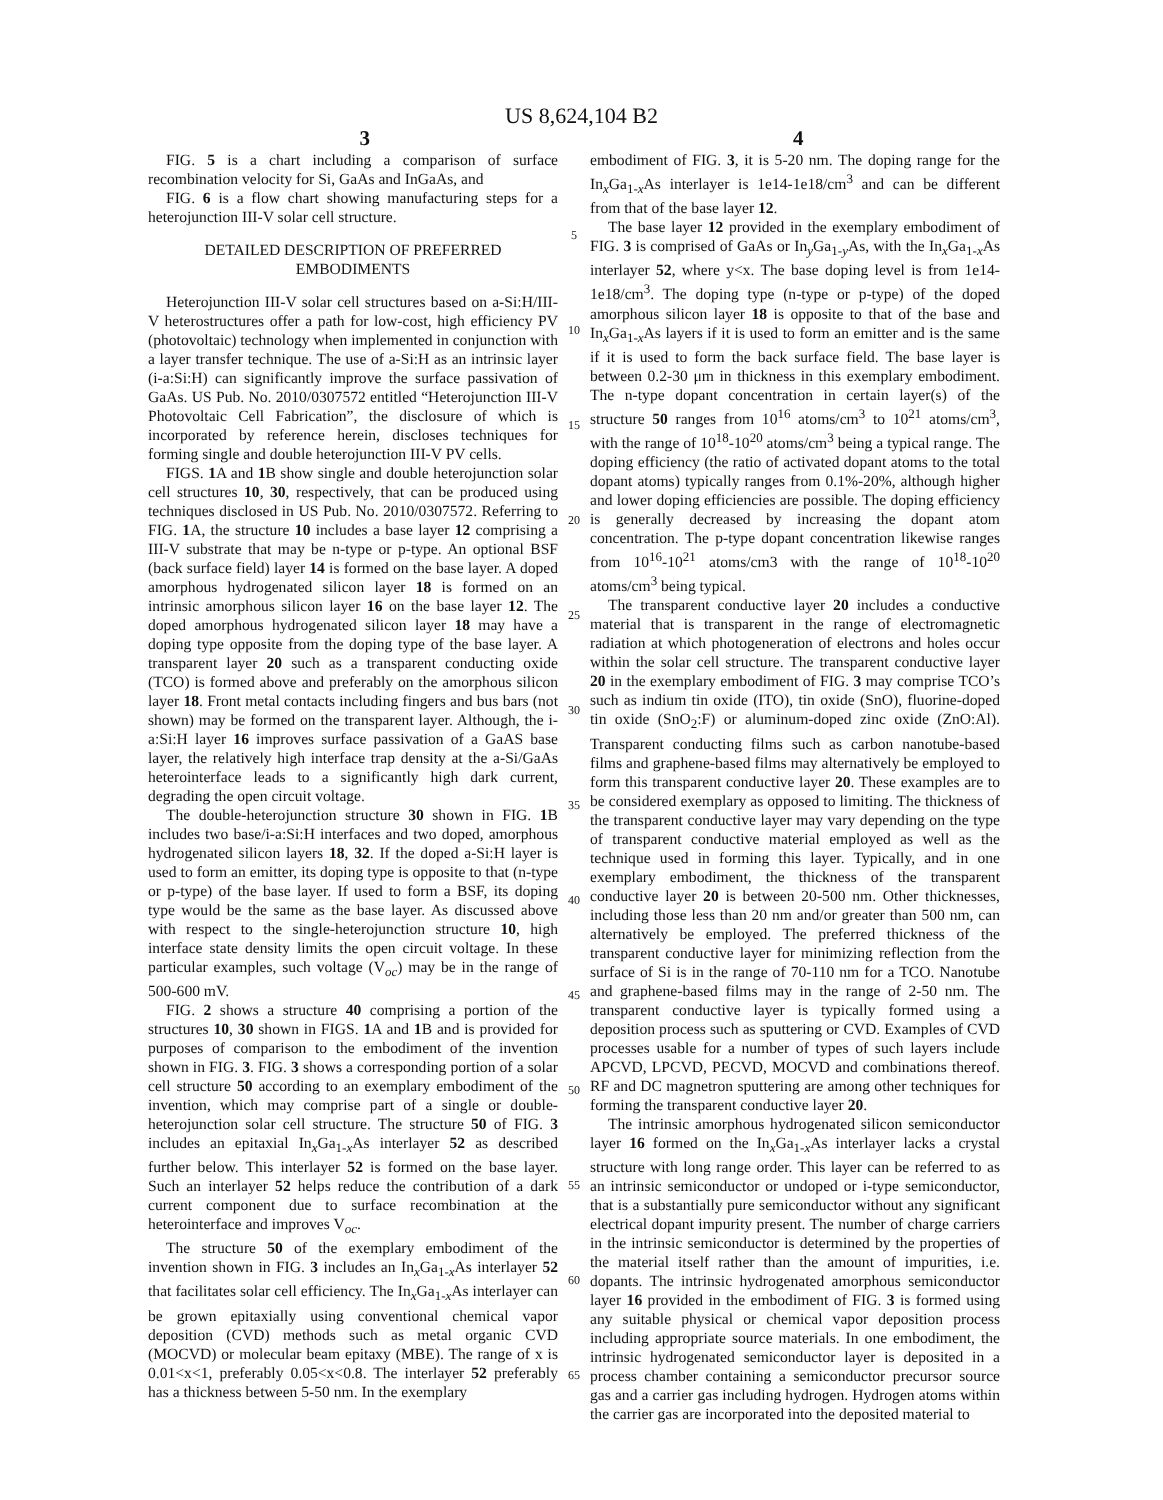US 8,624,104 B2
3 4
FIG. 5 is a chart including a comparison of surface recombination velocity for Si, GaAs and InGaAs, and
FIG. 6 is a flow chart showing manufacturing steps for a heterojunction III-V solar cell structure.
DETAILED DESCRIPTION OF PREFERRED EMBODIMENTS
Heterojunction III-V solar cell structures based on a-Si:H/III-V heterostructures offer a path for low-cost, high efficiency PV (photovoltaic) technology when implemented in conjunction with a layer transfer technique. The use of a-Si:H as an intrinsic layer (i-a:Si:H) can significantly improve the surface passivation of GaAs. US Pub. No. 2010/0307572 entitled “Heterojunction III-V Photovoltaic Cell Fabrication”, the disclosure of which is incorporated by reference herein, discloses techniques for forming single and double heterojunction III-V PV cells.
FIGS. 1 A and 1 B show single and double heterojunction solar cell structures 10, 30, respectively, that can be produced using techniques disclosed in US Pub. No. 2010/0307572. Referring to FIG. 1 A, the structure 10 includes a base layer 12 comprising a III-V substrate that may be n-type or p-type. An optional BSF (back surface field) layer 14 is formed on the base layer. A doped amorphous hydrogenated silicon layer 18 is formed on an intrinsic amorphous silicon layer 16 on the base layer 12. The doped amorphous hydrogenated silicon layer 18 may have a doping type opposite from the doping type of the base layer. A transparent layer 20 such as a transparent conducting oxide (TCO) is formed above and preferably on the amorphous silicon layer 18. Front metal contacts including fingers and bus bars (not shown) may be formed on the transparent layer. Although, the i-a:Si:H layer 16 improves surface passivation of a GaAS base layer, the relatively high interface trap density at the a-Si/GaAs heterointerface leads to a significantly high dark current, degrading the open circuit voltage.
The double-heterojunction structure 30 shown in FIG. 1 B includes two base/i-a:Si:H interfaces and two doped, amorphous hydrogenated silicon layers 18, 32. If the doped a-Si:H layer is used to form an emitter, its doping type is opposite to that (n-type or p-type) of the base layer. If used to form a BSF, its doping type would be the same as the base layer. As discussed above with respect to the single-heterojunction structure 10, high interface state density limits the open circuit voltage. In these particular examples, such voltage (V<sub>oc</sub>) may be in the range of 500-600 mV.
FIG. 2 shows a structure 40 comprising a portion of the structures 10, 30 shown in FIGS. 1 A and 1 B and is provided for purposes of comparison to the embodiment of the invention shown in FIG. 3. FIG. 3 shows a corresponding portion of a solar cell structure 50 according to an exemplary embodiment of the invention, which may comprise part of a single or double-heterojunction solar cell structure. The structure 50 of FIG. 3 includes an epitaxial In<sub>x</sub>Ga<sub>1-x</sub>As interlayer 52 as described further below. This interlayer 52 is formed on the base layer. Such an interlayer 52 helps reduce the contribution of a dark current component due to surface recombination at the heterointerface and improves V<sub>oc</sub>.
The structure 50 of the exemplary embodiment of the invention shown in FIG. 3 includes an In<sub>x</sub>Ga<sub>1-x</sub>As interlayer 52 that facilitates solar cell efficiency. The In<sub>x</sub>Ga<sub>1-x</sub>As interlayer can be grown epitaxially using conventional chemical vapor deposition (CVD) methods such as metal organic CVD (MOCVD) or molecular beam epitaxy (MBE). The range of x is 0.01<x<1, preferably 0.05<x<0.8. The interlayer 52 preferably has a thickness between 5-50 nm. In the exemplary
5
10
15
20
25
30
35
40
45
50
55
60
65
embodiment of FIG. 3, it is 5-20 nm. The doping range for the In<sub>x</sub>Ga<sub>1-x</sub>As interlayer is 1e14-1e18/cm<sup>3</sup> and can be different from that of the base layer 12.
The base layer 12 provided in the exemplary embodiment of FIG. 3 is comprised of GaAs or In<sub>y</sub>Ga<sub>1-y</sub>As, with the In<sub>x</sub>Ga<sub>1-x</sub>As interlayer 52, where y<x. The base doping level is from 1e14-1e18/cm<sup>3</sup>. The doping type (n-type or p-type) of the doped amorphous silicon layer 18 is opposite to that of the base and In<sub>x</sub>Ga<sub>1-x</sub>As layers if it is used to form an emitter and is the same if it is used to form the back surface field. The base layer is between 0.2-30 μm in thickness in this exemplary embodiment. The n-type dopant concentration in certain layer(s) of the structure 50 ranges from 10<sup>16</sup> atoms/cm<sup>3</sup> to 10<sup>21</sup> atoms/cm<sup>3</sup>, with the range of 10<sup>18</sup>-10<sup>20</sup> atoms/cm<sup>3</sup> being a typical range. The doping efficiency (the ratio of activated dopant atoms to the total dopant atoms) typically ranges from 0.1%-20%, although higher and lower doping efficiencies are possible. The doping efficiency is generally decreased by increasing the dopant atom concentration. The p-type dopant concentration likewise ranges from 10<sup>16</sup>-10<sup>21</sup> atoms/cm3 with the range of 10<sup>18</sup>-10<sup>20</sup> atoms/cm<sup>3</sup> being typical.
The transparent conductive layer 20 includes a conductive material that is transparent in the range of electromagnetic radiation at which photogeneration of electrons and holes occur within the solar cell structure. The transparent conductive layer 20 in the exemplary embodiment of FIG. 3 may comprise TCO’s such as indium tin oxide (ITO), tin oxide (SnO), fluorine-doped tin oxide (SnO<sub>2</sub>:F) or aluminum-doped zinc oxide (ZnO:Al). Transparent conducting films such as carbon nanotube-based films and graphene-based films may alternatively be employed to form this transparent conductive layer 20. These examples are to be considered exemplary as opposed to limiting. The thickness of the transparent conductive layer may vary depending on the type of transparent conductive material employed as well as the technique used in forming this layer. Typically, and in one exemplary embodiment, the thickness of the transparent conductive layer 20 is between 20-500 nm. Other thicknesses, including those less than 20 nm and/or greater than 500 nm, can alternatively be employed. The preferred thickness of the transparent conductive layer for minimizing reflection from the surface of Si is in the range of 70-110 nm for a TCO. Nanotube and graphene-based films may in the range of 2-50 nm. The transparent conductive layer is typically formed using a deposition process such as sputtering or CVD. Examples of CVD processes usable for a number of types of such layers include APCVD, LPCVD, PECVD, MOCVD and combinations thereof. RF and DC magnetron sputtering are among other techniques for forming the transparent conductive layer 20.
The intrinsic amorphous hydrogenated silicon semiconductor layer 16 formed on the In<sub>x</sub>Ga<sub>1-x</sub>As interlayer lacks a crystal structure with long range order. This layer can be referred to as an intrinsic semiconductor or undoped or i-type semiconductor, that is a substantially pure semiconductor without any significant electrical dopant impurity present. The number of charge carriers in the intrinsic semiconductor is determined by the properties of the material itself rather than the amount of impurities, i.e. dopants. The intrinsic hydrogenated amorphous semiconductor layer 16 provided in the embodiment of FIG. 3 is formed using any suitable physical or chemical vapor deposition process including appropriate source materials. In one embodiment, the intrinsic hydrogenated semiconductor layer is deposited in a process chamber containing a semiconductor precursor source gas and a carrier gas including hydrogen. Hydrogen atoms within the carrier gas are incorporated into the deposited material to